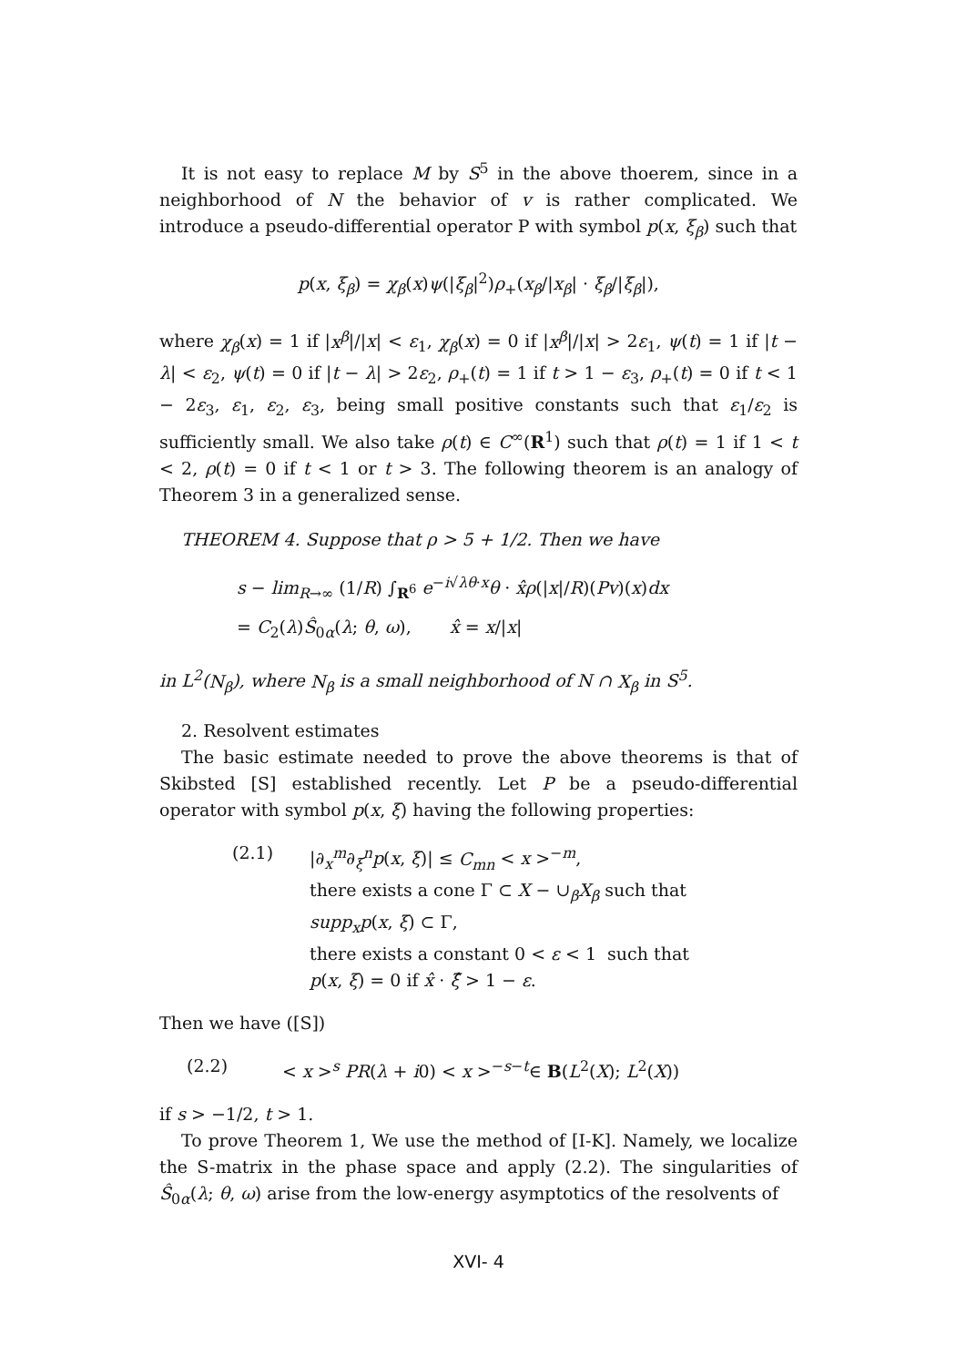It is not easy to replace M by S<sup>5</sup> in the above thoerem, since in a neighborhood of N the behavior of v is rather complicated. We introduce a pseudo-differential operator P with symbol p(x, ξ<sub>β</sub>) such that
p(x, ξ<sub>β</sub>) = χ<sub>β</sub>(x)ψ(|ξ<sub>β</sub>|<sup>2</sup>)ρ<sub>+</sub>(x<sub>β</sub>/|x<sub>β</sub>| · ξ<sub>β</sub>/|ξ<sub>β</sub>|),
where χ<sub>β</sub>(x) = 1 if |x<sup>β</sup>|/|x| < ε<sub>1</sub>, χ<sub>β</sub>(x) = 0 if |x<sup>β</sup>|/|x| > 2ε<sub>1</sub>, ψ(t) = 1 if |t − λ| < ε<sub>2</sub>, ψ(t) = 0 if |t − λ| > 2ε<sub>2</sub>, ρ<sub>+</sub>(t) = 1 if t > 1 − ε<sub>3</sub>, ρ<sub>+</sub>(t) = 0 if t < 1 − 2ε<sub>3</sub>, ε<sub>1</sub>, ε<sub>2</sub>, ε<sub>3</sub>, being small positive constants such that ε<sub>1</sub>/ε<sub>2</sub> is sufficiently small. We also take ρ(t) ∈ C<sup>∞</sup>(R<sup>1</sup>) such that ρ(t) = 1 if 1 < t < 2, ρ(t) = 0 if t < 1 or t > 3. The following theorem is an analogy of Theorem 3 in a generalized sense.
THEOREM 4. Suppose that ρ > 5 + 1/2. Then we have
s − lim<sub>R→∞</sub> (1/R) ∫<sub>R<sup>6</sup></sub> e<sup>−i√λθ·x</sup>θ · x̂ρ(|x|/R)(Pv)(x)dx
= C<sub>2</sub>(λ)Ŝ<sub>0α</sub>(λ; θ, ω), x̂ = x/|x|
in L<sup>2</sup>(N<sub>β</sub>), where N<sub>β</sub> is a small neighborhood of N ∩ X<sub>β</sub> in S<sup>5</sup>.
2. Resolvent estimates
The basic estimate needed to prove the above theorems is that of Skibsted [S] established recently. Let P be a pseudo-differential operator with symbol p(x, ξ) having the following properties:
(2.1) |∂<sub>x</sub><sup>m</sup>∂<sub>ξ</sub><sup>n</sup>p(x, ξ)| ≤ C<sub>mn</sub> < x ><sup>−m</sup>,
there exists a cone Γ ⊂ X − ∪<sub>β</sub>X<sub>β</sub> such that
supp<sub>x</sub>p(x, ξ) ⊂ Γ,
there exists a constant 0 < ε < 1 such that
p(x, ξ) = 0 if x̂ · ξ̂ > 1 − ε.
Then we have ([S])
(2.2) < x ><sup>s</sup> PR(λ + i0) < x ><sup>−s−t</sup>∈ B(L<sup>2</sup>(X); L<sup>2</sup>(X))
if s > −1/2, t > 1.
To prove Theorem 1, We use the method of [I-K]. Namely, we localize the S-matrix in the phase space and apply (2.2). The singularities of Ŝ<sub>0α</sub>(λ; θ, ω) arise from the low-energy asymptotics of the resolvents of
XVI- 4